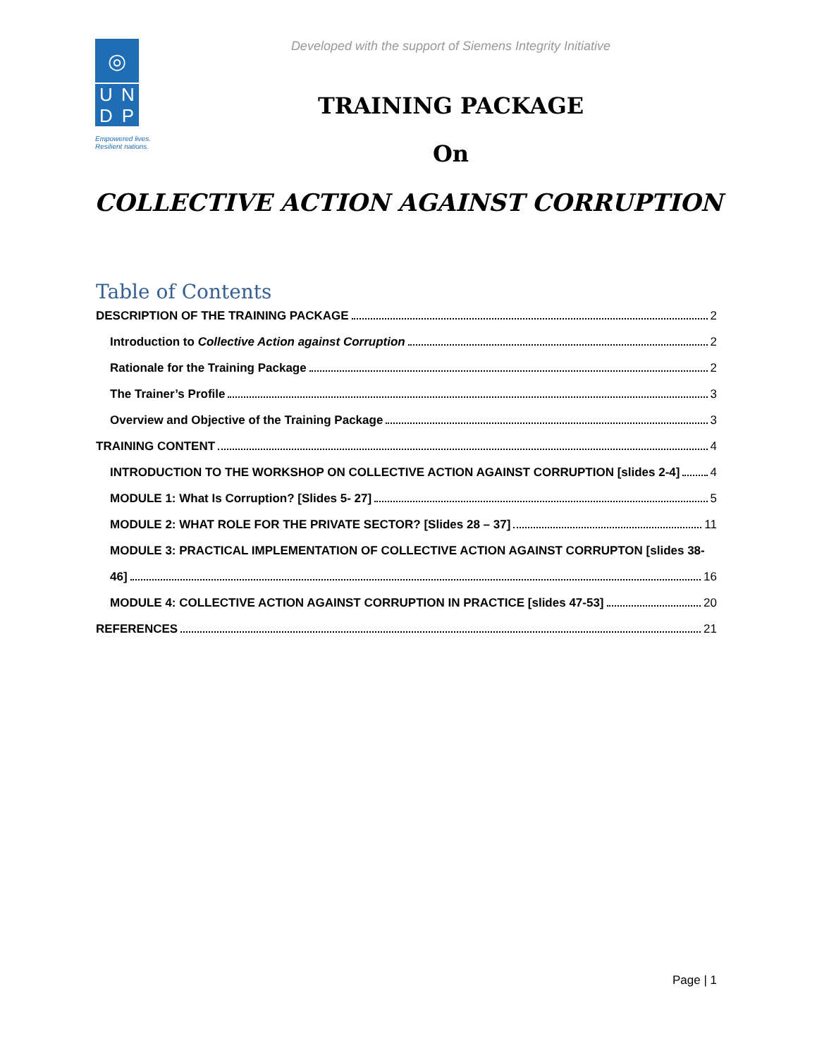◎
UNDP
Empowered lives.
Resilient nations.
Developed with the support of Siemens Integrity Initiative
TRAINING PACKAGE
On
COLLECTIVE ACTION AGAINST CORRUPTION
Table of Contents
DESCRIPTION OF THE TRAINING PACKAGE 2
Introduction to Collective Action against Corruption 2
Rationale for the Training Package 2
The Trainer’s Profile 3
Overview and Objective of the Training Package 3
TRAINING CONTENT 4
INTRODUCTION TO THE WORKSHOP ON COLLECTIVE ACTION AGAINST CORRUPTION [slides 2-4] 4
MODULE 1: What Is Corruption? [Slides 5- 27] 5
MODULE 2: WHAT ROLE FOR THE PRIVATE SECTOR? [Slides 28 – 37] 11
MODULE 3: PRACTICAL IMPLEMENTATION OF COLLECTIVE ACTION AGAINST CORRUPTON [slides 38-
46] 16
MODULE 4: COLLECTIVE ACTION AGAINST CORRUPTION IN PRACTICE [slides 47-53] 20
REFERENCES 21
Page | 1